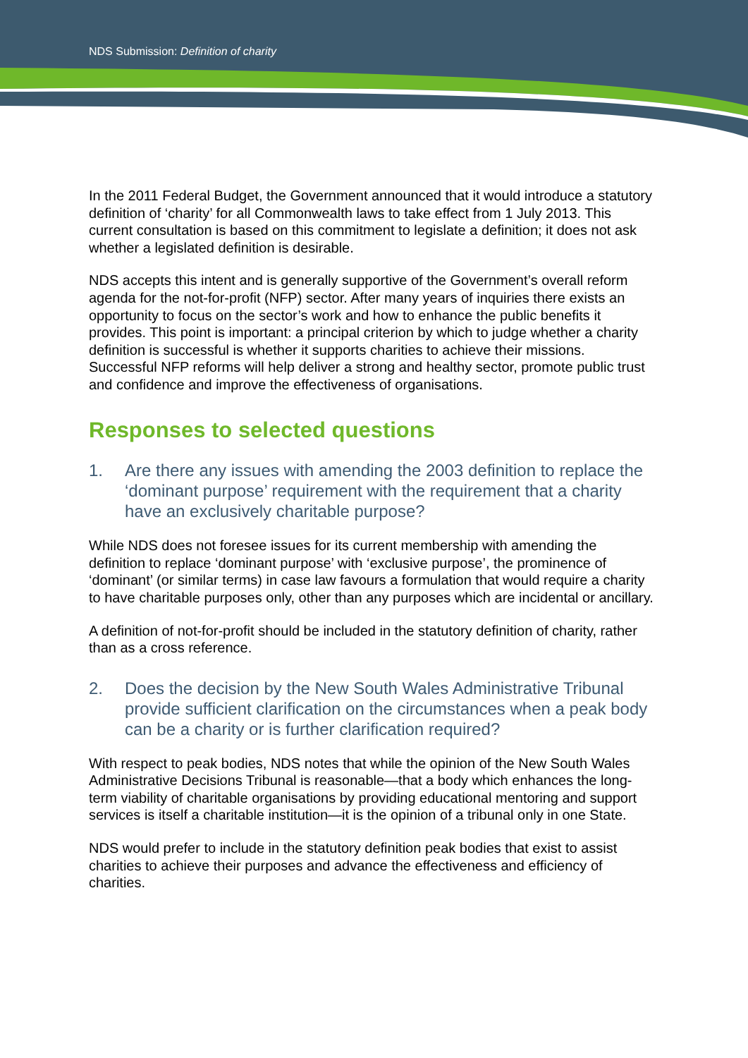NDS Submission: Definition of charity
In the 2011 Federal Budget, the Government announced that it would introduce a statutory definition of ‘charity’ for all Commonwealth laws to take effect from 1 July 2013. This current consultation is based on this commitment to legislate a definition; it does not ask whether a legislated definition is desirable.
NDS accepts this intent and is generally supportive of the Government’s overall reform agenda for the not-for-profit (NFP) sector. After many years of inquiries there exists an opportunity to focus on the sector’s work and how to enhance the public benefits it provides. This point is important: a principal criterion by which to judge whether a charity definition is successful is whether it supports charities to achieve their missions. Successful NFP reforms will help deliver a strong and healthy sector, promote public trust and confidence and improve the effectiveness of organisations.
Responses to selected questions
1. Are there any issues with amending the 2003 definition to replace the ‘dominant purpose’ requirement with the requirement that a charity have an exclusively charitable purpose?
While NDS does not foresee issues for its current membership with amending the definition to replace ‘dominant purpose’ with ‘exclusive purpose’, the prominence of ‘dominant’ (or similar terms) in case law favours a formulation that would require a charity to have charitable purposes only, other than any purposes which are incidental or ancillary.
A definition of not-for-profit should be included in the statutory definition of charity, rather than as a cross reference.
2. Does the decision by the New South Wales Administrative Tribunal provide sufficient clarification on the circumstances when a peak body can be a charity or is further clarification required?
With respect to peak bodies, NDS notes that while the opinion of the New South Wales Administrative Decisions Tribunal is reasonable—that a body which enhances the long-term viability of charitable organisations by providing educational mentoring and support services is itself a charitable institution—it is the opinion of a tribunal only in one State.
NDS would prefer to include in the statutory definition peak bodies that exist to assist charities to achieve their purposes and advance the effectiveness and efficiency of charities.